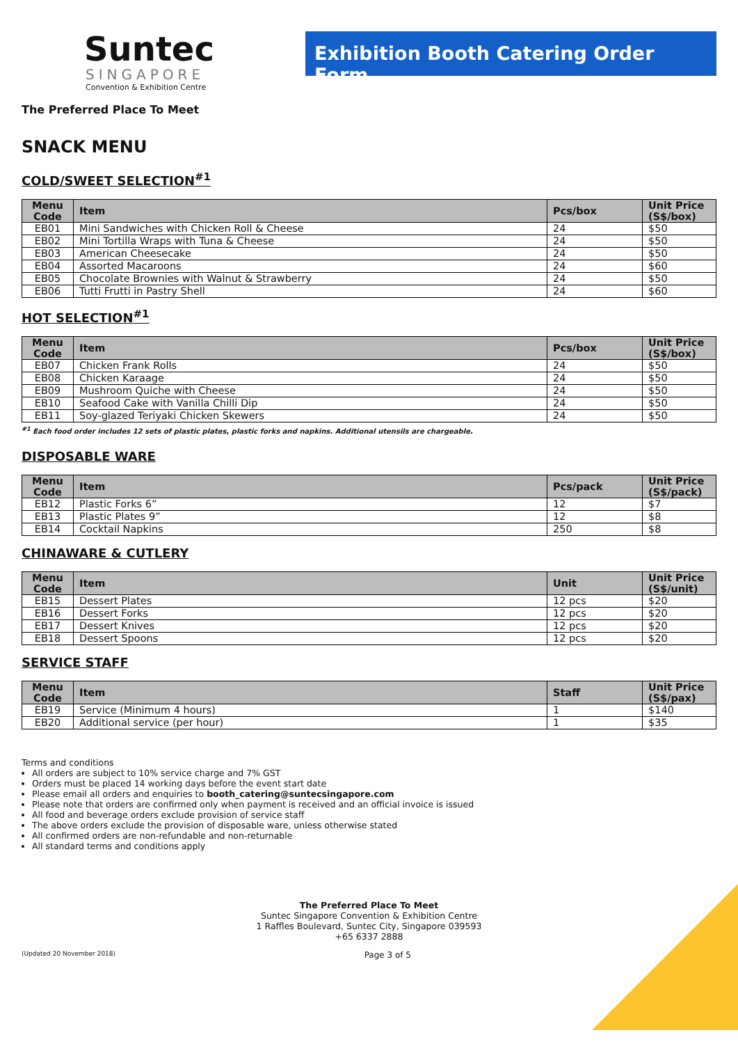Suntec
SINGAPORE
Convention & Exhibition Centre
Exhibition Booth Catering Order Form
The Preferred Place To Meet
SNACK MENU
COLD/SWEET SELECTION<sup>#1</sup>
| Menu Code | Item | Pcs/box | Unit Price (S$/box) |
| --- | --- | --- | --- |
| EB01 | Mini Sandwiches with Chicken Roll & Cheese | 24 | $50 |
| EB02 | Mini Tortilla Wraps with Tuna & Cheese | 24 | $50 |
| EB03 | American Cheesecake | 24 | $50 |
| EB04 | Assorted Macaroons | 24 | $60 |
| EB05 | Chocolate Brownies with Walnut & Strawberry | 24 | $50 |
| EB06 | Tutti Frutti in Pastry Shell | 24 | $60 |
HOT SELECTION<sup>#1</sup>
| Menu Code | Item | Pcs/box | Unit Price (S$/box) |
| --- | --- | --- | --- |
| EB07 | Chicken Frank Rolls | 24 | $50 |
| EB08 | Chicken Karaage | 24 | $50 |
| EB09 | Mushroom Quiche with Cheese | 24 | $50 |
| EB10 | Seafood Cake with Vanilla Chilli Dip | 24 | $50 |
| EB11 | Soy-glazed Teriyaki Chicken Skewers | 24 | $50 |
<sup>#1</sup> Each food order includes 12 sets of plastic plates, plastic forks and napkins. Additional utensils are chargeable.
DISPOSABLE WARE
| Menu Code | Item | Pcs/pack | Unit Price (S$/pack) |
| --- | --- | --- | --- |
| EB12 | Plastic Forks 6” | 12 | $7 |
| EB13 | Plastic Plates 9” | 12 | $8 |
| EB14 | Cocktail Napkins | 250 | $8 |
CHINAWARE & CUTLERY
| Menu Code | Item | Unit | Unit Price (S$/unit) |
| --- | --- | --- | --- |
| EB15 | Dessert Plates | 12 pcs | $20 |
| EB16 | Dessert Forks | 12 pcs | $20 |
| EB17 | Dessert Knives | 12 pcs | $20 |
| EB18 | Dessert Spoons | 12 pcs | $20 |
SERVICE STAFF
| Menu Code | Item | Staff | Unit Price (S$/pax) |
| --- | --- | --- | --- |
| EB19 | Service (Minimum 4 hours) | 1 | $140 |
| EB20 | Additional service (per hour) | 1 | $35 |
Terms and conditions
All orders are subject to 10% service charge and 7% GST
Orders must be placed 14 working days before the event start date
Please email all orders and enquiries to booth_catering@suntecsingapore.com
Please note that orders are confirmed only when payment is received and an official invoice is issued
All food and beverage orders exclude provision of service staff
The above orders exclude the provision of disposable ware, unless otherwise stated
All confirmed orders are non-refundable and non-returnable
All standard terms and conditions apply
The Preferred Place To Meet
Suntec Singapore Convention & Exhibition Centre
1 Raffles Boulevard, Suntec City, Singapore 039593
+65 6337 2888
(Updated 20 November 2018) Page 3 of 5